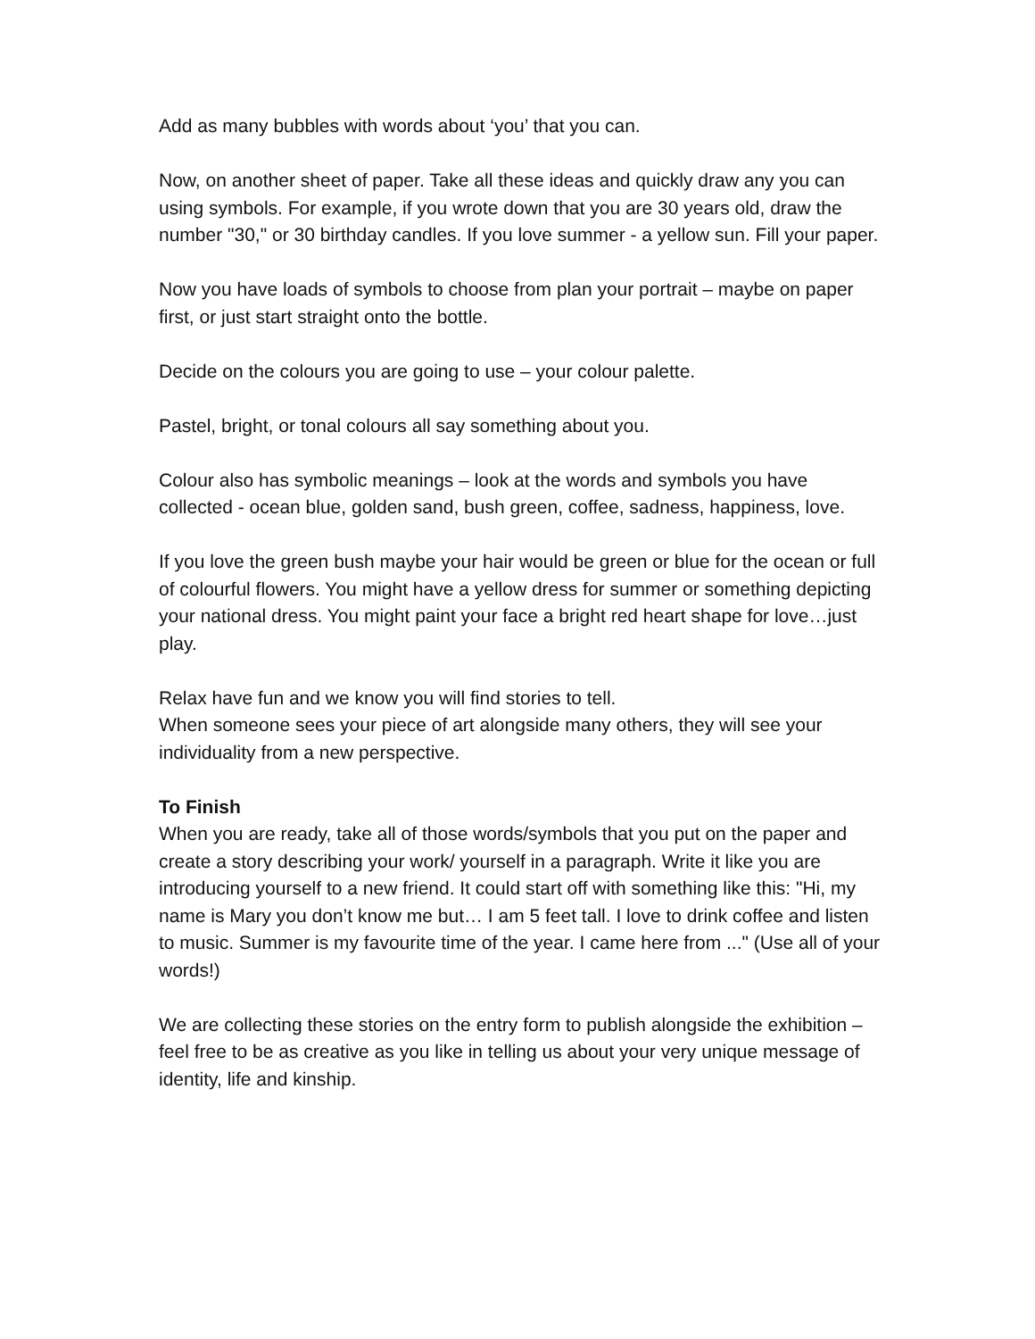Add as many bubbles with words about ‘you’ that you can.
Now, on another sheet of paper. Take all these ideas and quickly draw any you can using symbols. For example, if you wrote down that you are 30 years old, draw the number "30," or 30 birthday candles. If you love summer - a yellow sun. Fill your paper.
Now you have loads of symbols to choose from plan your portrait – maybe on paper first, or just start straight onto the bottle.
Decide on the colours you are going to use – your colour palette.
Pastel, bright, or tonal colours all say something about you.
Colour also has symbolic meanings – look at the words and symbols you have collected - ocean blue, golden sand, bush green, coffee, sadness, happiness, love.
If you love the green bush maybe your hair would be green or blue for the ocean or full of colourful flowers. You might have a yellow dress for summer or something depicting your national dress. You might paint your face a bright red heart shape for love…just play.
Relax have fun and we know you will find stories to tell.
When someone sees your piece of art alongside many others, they will see your individuality from a new perspective.
To Finish
When you are ready, take all of those words/symbols that you put on the paper and create a story describing your work/ yourself in a paragraph. Write it like you are introducing yourself to a new friend. It could start off with something like this: "Hi, my name is Mary you don’t know me but… I am 5 feet tall. I love to drink coffee and listen to music. Summer is my favourite time of the year. I came here from ..." (Use all of your words!)
We are collecting these stories on the entry form to publish alongside the exhibition – feel free to be as creative as you like in telling us about your very unique message of identity, life and kinship.